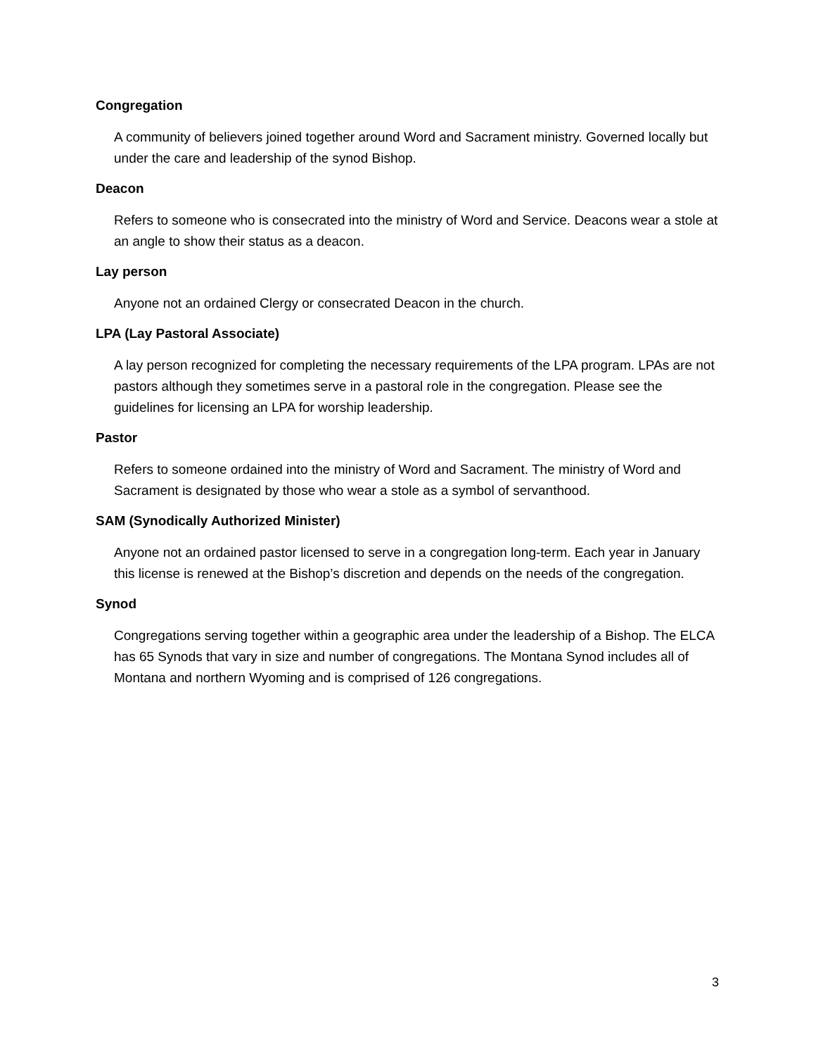Congregation
A community of believers joined together around Word and Sacrament ministry. Governed locally but under the care and leadership of the synod Bishop.
Deacon
Refers to someone who is consecrated into the ministry of Word and Service. Deacons wear a stole at an angle to show their status as a deacon.
Lay person
Anyone not an ordained Clergy or consecrated Deacon in the church.
LPA (Lay Pastoral Associate)
A lay person recognized for completing the necessary requirements of the LPA program. LPAs are not pastors although they sometimes serve in a pastoral role in the congregation. Please see the guidelines for licensing an LPA for worship leadership.
Pastor
Refers to someone ordained into the ministry of Word and Sacrament. The ministry of Word and Sacrament is designated by those who wear a stole as a symbol of servanthood.
SAM (Synodically Authorized Minister)
Anyone not an ordained pastor licensed to serve in a congregation long-term. Each year in January this license is renewed at the Bishop’s discretion and depends on the needs of the congregation.
Synod
Congregations serving together within a geographic area under the leadership of a Bishop. The ELCA has 65 Synods that vary in size and number of congregations. The Montana Synod includes all of Montana and northern Wyoming and is comprised of 126 congregations.
3